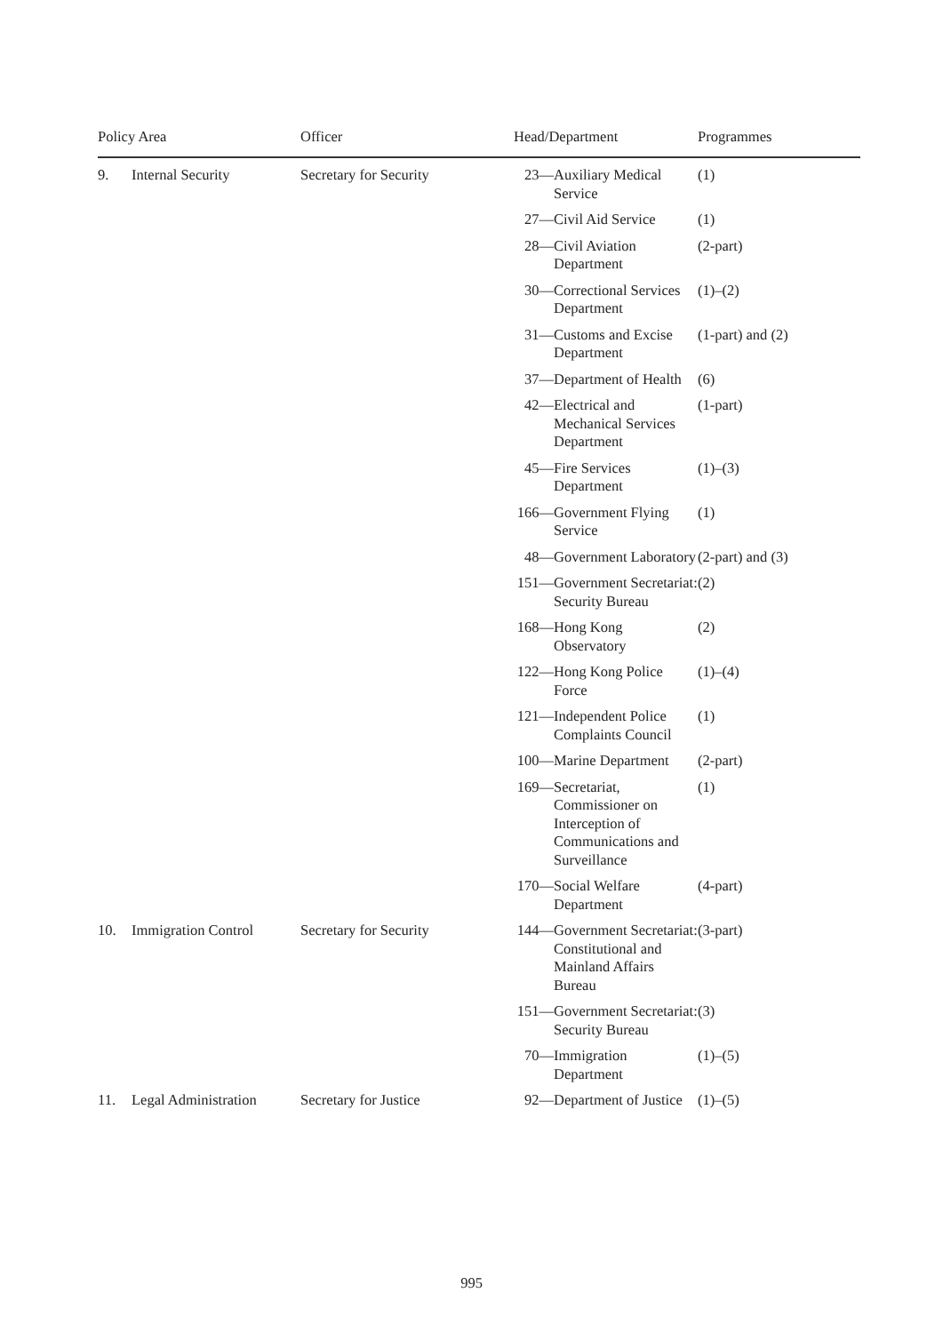| Policy Area | | Officer | Head/Department | | Programmes |
| --- | --- | --- | --- | --- | --- |
| 9. | Internal Security | Secretary for Security | 23— | Auxiliary Medical Service | (1) |
| | | | 27— | Civil Aid Service | (1) |
| | | | 28— | Civil Aviation Department | (2-part) |
| | | | 30— | Correctional Services Department | (1)–(2) |
| | | | 31— | Customs and Excise Department | (1-part) and (2) |
| | | | 37— | Department of Health | (6) |
| | | | 42— | Electrical and Mechanical Services Department | (1-part) |
| | | | 45— | Fire Services Department | (1)–(3) |
| | | | 166— | Government Flying Service | (1) |
| | | | 48— | Government Laboratory | (2-part) and (3) |
| | | | 151— | Government Secretariat: Security Bureau | (2) |
| | | | 168— | Hong Kong Observatory | (2) |
| | | | 122— | Hong Kong Police Force | (1)–(4) |
| | | | 121— | Independent Police Complaints Council | (1) |
| | | | 100— | Marine Department | (2-part) |
| | | | 169— | Secretariat, Commissioner on Interception of Communications and Surveillance | (1) |
| | | | 170— | Social Welfare Department | (4-part) |
| 10. | Immigration Control | Secretary for Security | 144— | Government Secretariat: Constitutional and Mainland Affairs Bureau | (3-part) |
| | | | 151— | Government Secretariat: Security Bureau | (3) |
| | | | 70— | Immigration Department | (1)–(5) |
| 11. | Legal Administration | Secretary for Justice | 92— | Department of Justice | (1)–(5) |
995